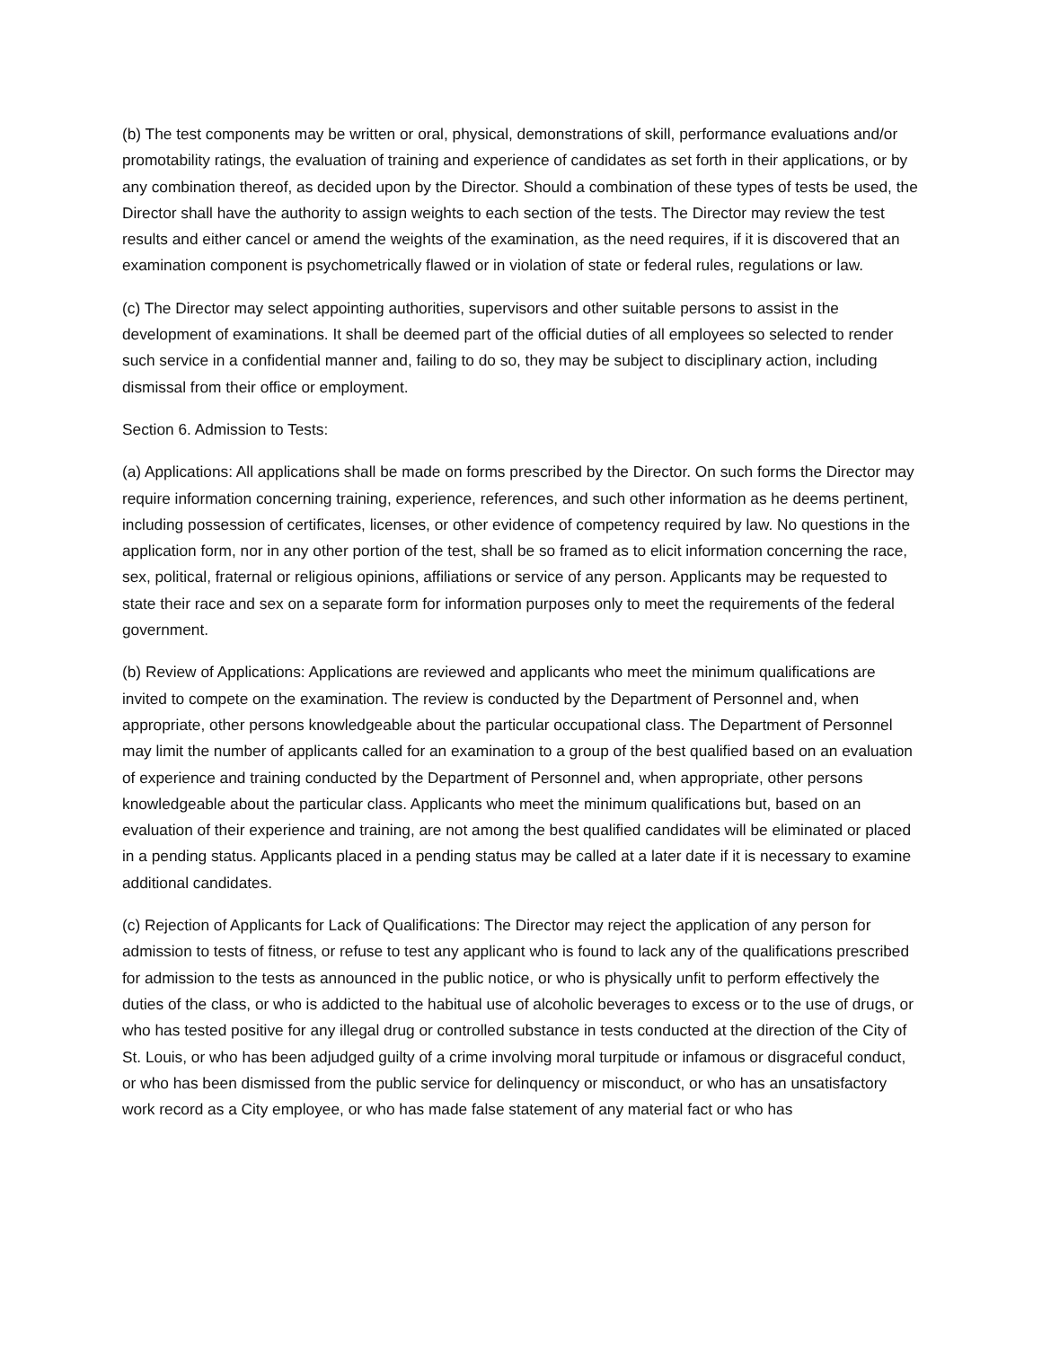(b) The test components may be written or oral, physical, demonstrations of skill, performance evaluations and/or promotability ratings, the evaluation of training and experience of candidates as set forth in their applications, or by any combination thereof, as decided upon by the Director. Should a combination of these types of tests be used, the Director shall have the authority to assign weights to each section of the tests. The Director may review the test results and either cancel or amend the weights of the examination, as the need requires, if it is discovered that an examination component is psychometrically flawed or in violation of state or federal rules, regulations or law.
(c) The Director may select appointing authorities, supervisors and other suitable persons to assist in the development of examinations. It shall be deemed part of the official duties of all employees so selected to render such service in a confidential manner and, failing to do so, they may be subject to disciplinary action, including dismissal from their office or employment.
Section 6. Admission to Tests:
(a) Applications: All applications shall be made on forms prescribed by the Director. On such forms the Director may require information concerning training, experience, references, and such other information as he deems pertinent, including possession of certificates, licenses, or other evidence of competency required by law. No questions in the application form, nor in any other portion of the test, shall be so framed as to elicit information concerning the race, sex, political, fraternal or religious opinions, affiliations or service of any person. Applicants may be requested to state their race and sex on a separate form for information purposes only to meet the requirements of the federal government.
(b) Review of Applications: Applications are reviewed and applicants who meet the minimum qualifications are invited to compete on the examination. The review is conducted by the Department of Personnel and, when appropriate, other persons knowledgeable about the particular occupational class. The Department of Personnel may limit the number of applicants called for an examination to a group of the best qualified based on an evaluation of experience and training conducted by the Department of Personnel and, when appropriate, other persons knowledgeable about the particular class. Applicants who meet the minimum qualifications but, based on an evaluation of their experience and training, are not among the best qualified candidates will be eliminated or placed in a pending status. Applicants placed in a pending status may be called at a later date if it is necessary to examine additional candidates.
(c) Rejection of Applicants for Lack of Qualifications: The Director may reject the application of any person for admission to tests of fitness, or refuse to test any applicant who is found to lack any of the qualifications prescribed for admission to the tests as announced in the public notice, or who is physically unfit to perform effectively the duties of the class, or who is addicted to the habitual use of alcoholic beverages to excess or to the use of drugs, or who has tested positive for any illegal drug or controlled substance in tests conducted at the direction of the City of St. Louis, or who has been adjudged guilty of a crime involving moral turpitude or infamous or disgraceful conduct, or who has been dismissed from the public service for delinquency or misconduct, or who has an unsatisfactory work record as a City employee, or who has made false statement of any material fact or who has